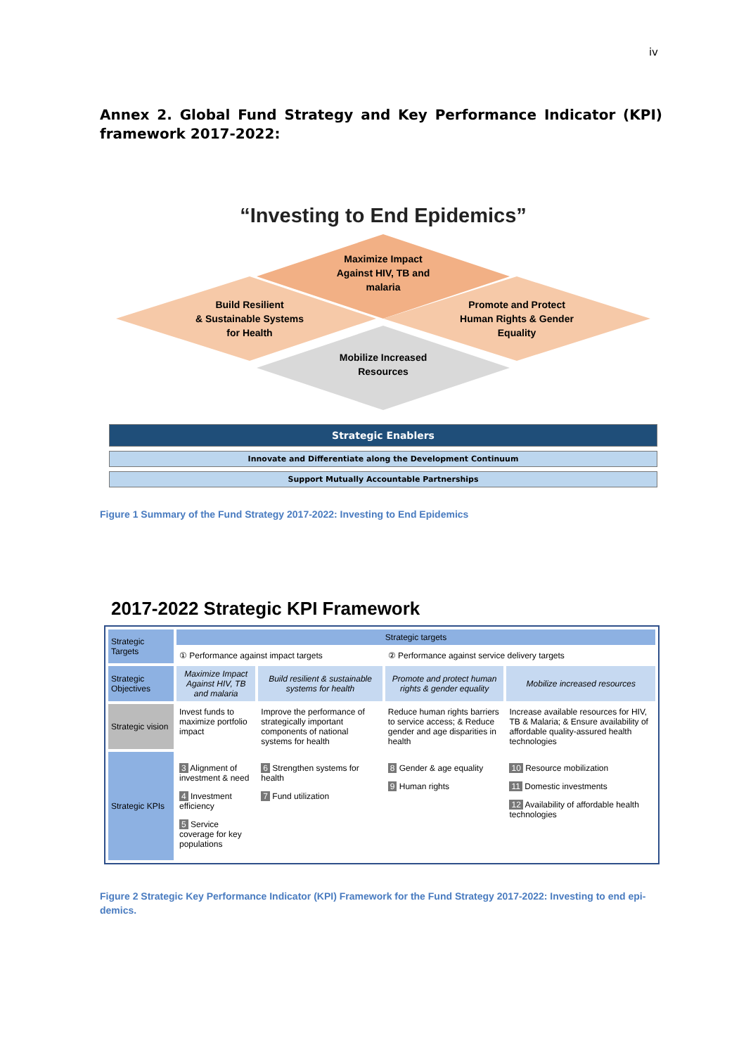iv
Annex 2. Global Fund Strategy and Key Performance Indicator (KPI) framework 2017-2022:
“Investing to End Epidemics”
Maximize Impact
Against HIV, TB and
malaria
Build Resilient
& Sustainable Systems
for Health
Promote and Protect
Human Rights & Gender
Equality
Mobilize Increased
Resources
Strategic Enablers
Innovate and Differentiate along the Development Continuum
Support Mutually Accountable Partnerships
Figure 1 Summary of the Fund Strategy 2017-2022: Investing to End Epidemics
2017-2022 Strategic KPI Framework
| Strategic Targets | Strategic targets | | | |
| | ① Performance against impact targets | | ② Performance against service delivery targets | |
| Strategic Objectives | Maximize Impact Against HIV, TB and malaria | Build resilient & sustainable systems for health | Promote and protect human rights & gender equality | Mobilize increased resources |
| Strategic vision | Invest funds to maximize portfolio impact | Improve the performance of strategically important components of national systems for health | Reduce human rights barriers to service access; & Reduce gender and age disparities in health | Increase available resources for HIV, TB & Malaria; & Ensure availability of affordable quality-assured health technologies |
| Strategic KPIs | 3 Alignment of investment & need 4 Investment efficiency 5 Service coverage for key populations | 6 Strengthen systems for health 7 Fund utilization | 8 Gender & age equality 9 Human rights | 10 Resource mobilization 11 Domestic investments 12 Availability of affordable health technologies |
Figure 2 Strategic Key Performance Indicator (KPI) Framework for the Fund Strategy 2017-2022: Investing to end epi-demics.